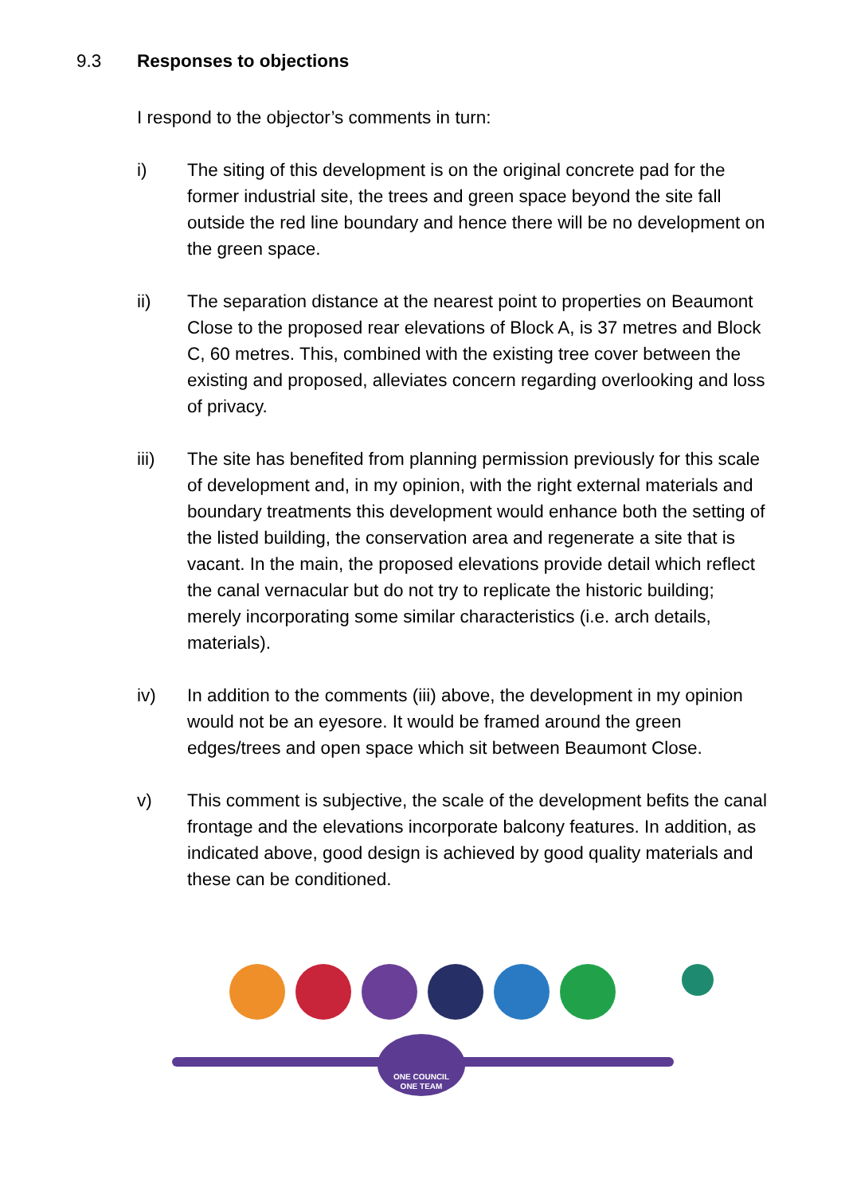9.3 Responses to objections
I respond to the objector’s comments in turn:
i) The siting of this development is on the original concrete pad for the former industrial site, the trees and green space beyond the site fall outside the red line boundary and hence there will be no development on the green space.
ii) The separation distance at the nearest point to properties on Beaumont Close to the proposed rear elevations of Block A, is 37 metres and Block C, 60 metres. This, combined with the existing tree cover between the existing and proposed, alleviates concern regarding overlooking and loss of privacy.
iii) The site has benefited from planning permission previously for this scale of development and, in my opinion, with the right external materials and boundary treatments this development would enhance both the setting of the listed building, the conservation area and regenerate a site that is vacant. In the main, the proposed elevations provide detail which reflect the canal vernacular but do not try to replicate the historic building; merely incorporating some similar characteristics (i.e. arch details, materials).
iv) In addition to the comments (iii) above, the development in my opinion would not be an eyesore. It would be framed around the green edges/trees and open space which sit between Beaumont Close.
v) This comment is subjective, the scale of the development befits the canal frontage and the elevations incorporate balcony features. In addition, as indicated above, good design is achieved by good quality materials and these can be conditioned.
ONE COUNCIL
ONE TEAM